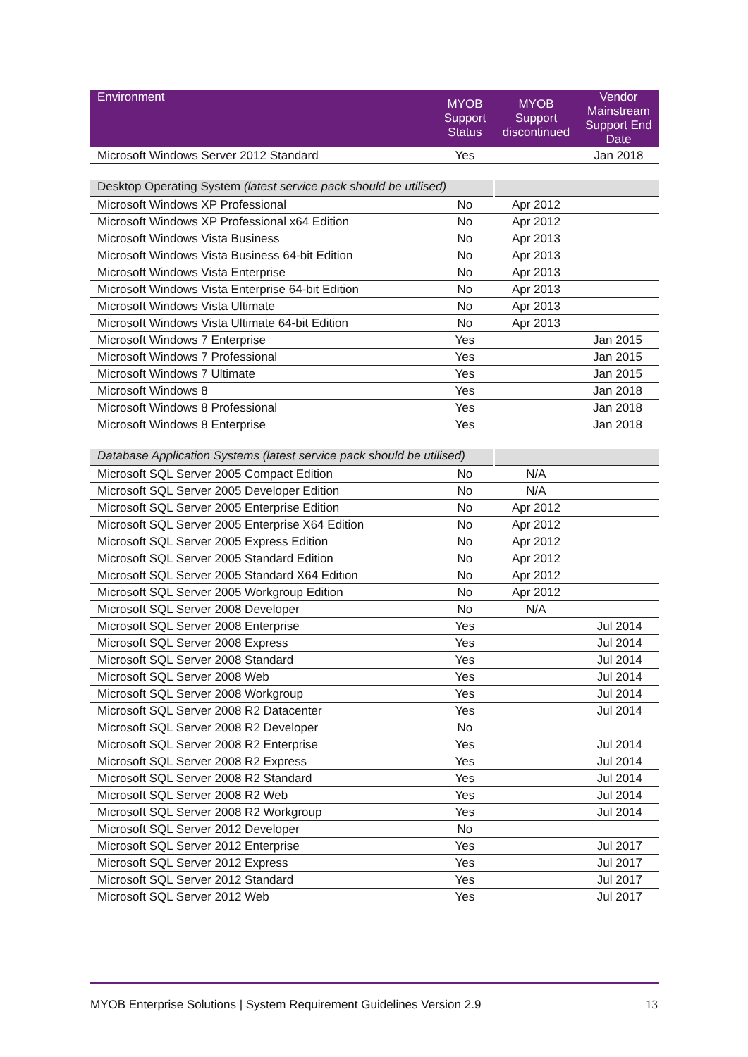| Environment | MYOB Support Status | MYOB Support discontinued | Vendor Mainstream Support End Date |
| --- | --- | --- | --- |
| Microsoft Windows Server 2012 Standard | Yes | | Jan 2018 |
| Desktop Operating System (latest service pack should be utilised) | | | |
| Microsoft Windows XP Professional | No | Apr 2012 | |
| Microsoft Windows XP Professional x64 Edition | No | Apr 2012 | |
| Microsoft Windows Vista Business | No | Apr 2013 | |
| Microsoft Windows Vista Business 64-bit Edition | No | Apr 2013 | |
| Microsoft Windows Vista Enterprise | No | Apr 2013 | |
| Microsoft Windows Vista Enterprise 64-bit Edition | No | Apr 2013 | |
| Microsoft Windows Vista Ultimate | No | Apr 2013 | |
| Microsoft Windows Vista Ultimate 64-bit Edition | No | Apr 2013 | |
| Microsoft Windows 7 Enterprise | Yes | | Jan 2015 |
| Microsoft Windows 7 Professional | Yes | | Jan 2015 |
| Microsoft Windows 7 Ultimate | Yes | | Jan 2015 |
| Microsoft Windows 8 | Yes | | Jan 2018 |
| Microsoft Windows 8 Professional | Yes | | Jan 2018 |
| Microsoft Windows 8 Enterprise | Yes | | Jan 2018 |
| Database Application Systems (latest service pack should be utilised) | | | |
| Microsoft SQL Server 2005 Compact Edition | No | N/A | |
| Microsoft SQL Server 2005 Developer Edition | No | N/A | |
| Microsoft SQL Server 2005 Enterprise Edition | No | Apr 2012 | |
| Microsoft SQL Server 2005 Enterprise X64 Edition | No | Apr 2012 | |
| Microsoft SQL Server 2005 Express Edition | No | Apr 2012 | |
| Microsoft SQL Server 2005 Standard Edition | No | Apr 2012 | |
| Microsoft SQL Server 2005 Standard X64 Edition | No | Apr 2012 | |
| Microsoft SQL Server 2005 Workgroup Edition | No | Apr 2012 | |
| Microsoft SQL Server 2008 Developer | No | N/A | |
| Microsoft SQL Server 2008 Enterprise | Yes | | Jul 2014 |
| Microsoft SQL Server 2008 Express | Yes | | Jul 2014 |
| Microsoft SQL Server 2008 Standard | Yes | | Jul 2014 |
| Microsoft SQL Server 2008 Web | Yes | | Jul 2014 |
| Microsoft SQL Server 2008 Workgroup | Yes | | Jul 2014 |
| Microsoft SQL Server 2008 R2 Datacenter | Yes | | Jul 2014 |
| Microsoft SQL Server 2008 R2 Developer | No | | |
| Microsoft SQL Server 2008 R2 Enterprise | Yes | | Jul 2014 |
| Microsoft SQL Server 2008 R2 Express | Yes | | Jul 2014 |
| Microsoft SQL Server 2008 R2 Standard | Yes | | Jul 2014 |
| Microsoft SQL Server 2008 R2 Web | Yes | | Jul 2014 |
| Microsoft SQL Server 2008 R2 Workgroup | Yes | | Jul 2014 |
| Microsoft SQL Server 2012 Developer | No | | |
| Microsoft SQL Server 2012 Enterprise | Yes | | Jul 2017 |
| Microsoft SQL Server 2012 Express | Yes | | Jul 2017 |
| Microsoft SQL Server 2012 Standard | Yes | | Jul 2017 |
| Microsoft SQL Server 2012 Web | Yes | | Jul 2017 |
MYOB Enterprise Solutions | System Requirement Guidelines Version 2.9 13